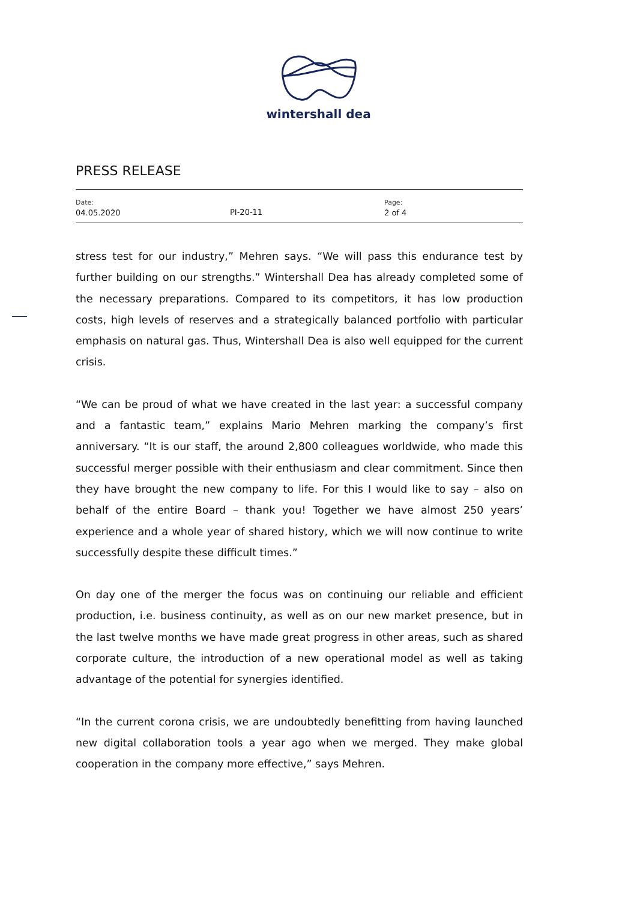wintershall dea
PRESS RELEASE
Date:
04.05.2020
PI-20-11
Page:
2 of 4
stress test for our industry,” Mehren says. “We will pass this endurance test by further building on our strengths.” Wintershall Dea has already completed some of the necessary preparations. Compared to its competitors, it has low production costs, high levels of reserves and a strategically balanced portfolio with particular emphasis on natural gas. Thus, Wintershall Dea is also well equipped for the current crisis.
“We can be proud of what we have created in the last year: a successful company and a fantastic team,” explains Mario Mehren marking the company’s first anniversary. “It is our staff, the around 2,800 colleagues worldwide, who made this successful merger possible with their enthusiasm and clear commitment. Since then they have brought the new company to life. For this I would like to say – also on behalf of the entire Board – thank you! Together we have almost 250 years’ experience and a whole year of shared history, which we will now continue to write successfully despite these difficult times.”
On day one of the merger the focus was on continuing our reliable and efficient production, i.e. business continuity, as well as on our new market presence, but in the last twelve months we have made great progress in other areas, such as shared corporate culture, the introduction of a new operational model as well as taking advantage of the potential for synergies identified.
“In the current corona crisis, we are undoubtedly benefitting from having launched new digital collaboration tools a year ago when we merged. They make global cooperation in the company more effective,” says Mehren.